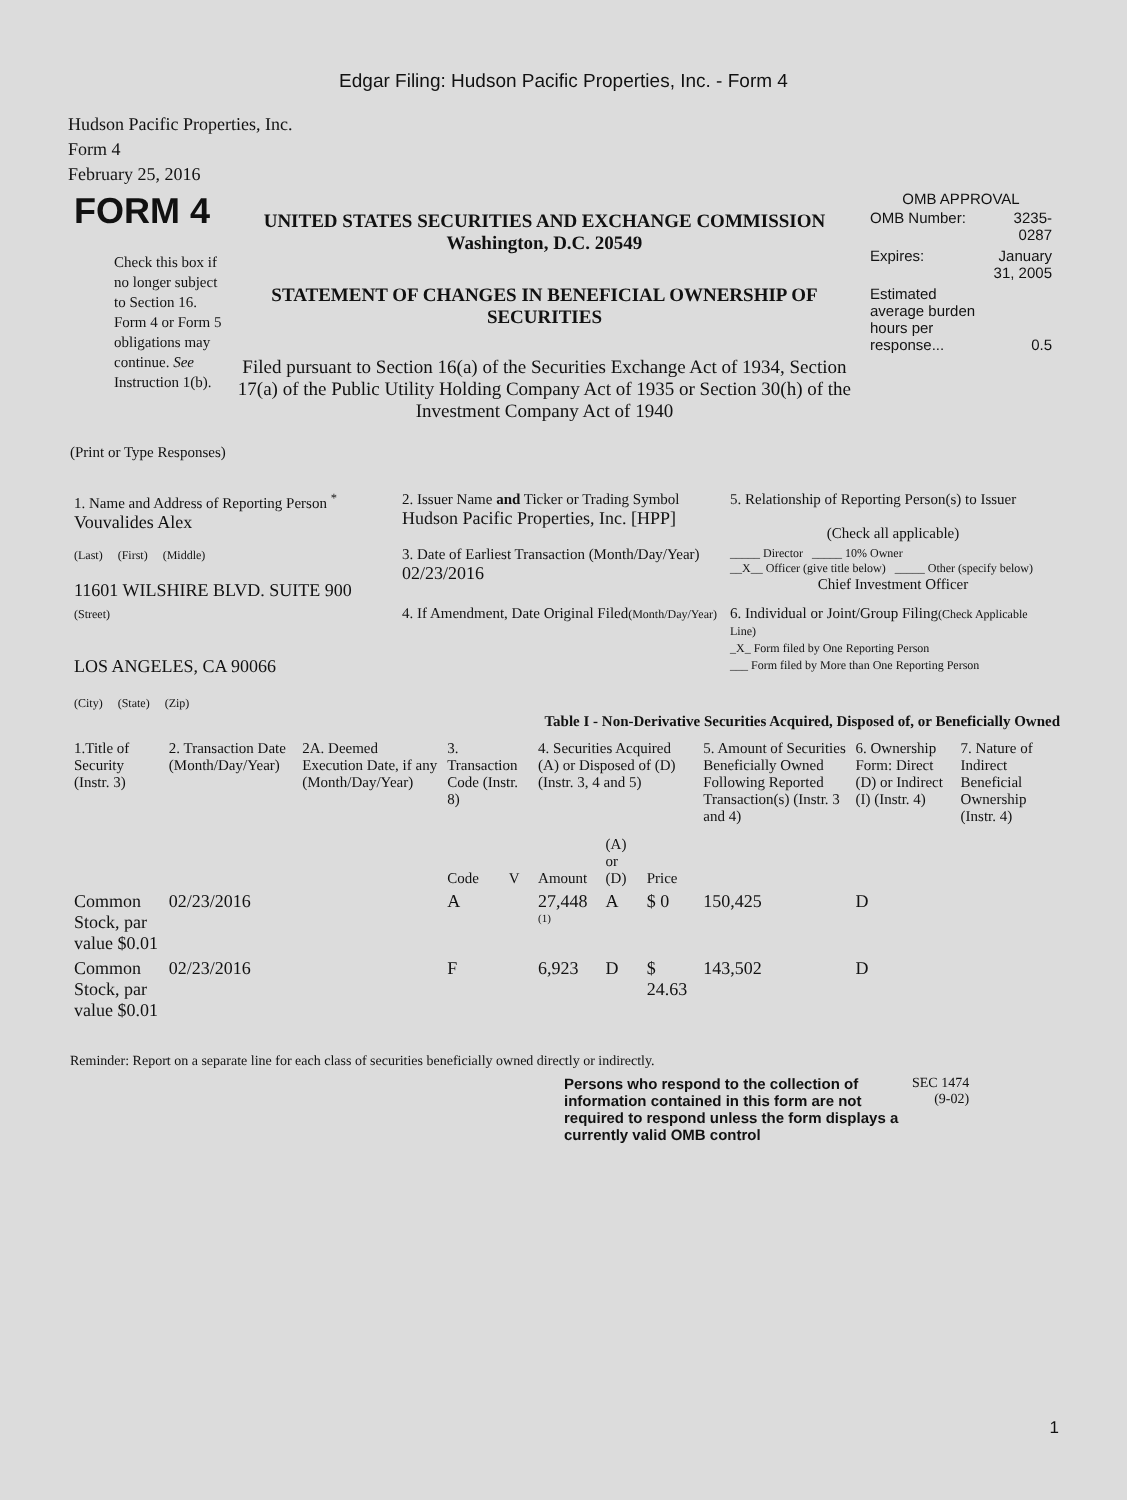Edgar Filing: Hudson Pacific Properties, Inc. - Form 4
Hudson Pacific Properties, Inc.
Form 4
February 25, 2016
| FORM 4 Check this box if no longer subject to Section 16. Form 4 or Form 5 obligations may continue. See Instruction 1(b). | UNITED STATES SECURITIES AND EXCHANGE COMMISSION Washington, D.C. 20549 STATEMENT OF CHANGES IN BENEFICIAL OWNERSHIP OF SECURITIES Filed pursuant to Section 16(a) of the Securities Exchange Act of 1934, Section 17(a) of the Public Utility Holding Company Act of 1935 or Section 30(h) of the Investment Company Act of 1940 | OMB APPROVAL / OMB Number: / 3235-0287 / / Expires: / January 31, 2005 / / Estimated average burden hours per response... / 0.5 / |
(Print or Type Responses)
| 1. Name and Address of Reporting Person <sup>*</sup> Vouvalides Alex | 2. Issuer Name and Ticker or Trading Symbol Hudson Pacific Properties, Inc. [HPP] | 5. Relationship of Reporting Person(s) to Issuer (Check all applicable) |
| (Last) (First) (Middle) 11601 WILSHIRE BLVD. SUITE 900 | 3. Date of Earliest Transaction (Month/Day/Year) 02/23/2016 | _____ Director _____ 10% Owner __X__ Officer (give title below) _____ Other (specify below) Chief Investment Officer |
| (Street) LOS ANGELES, CA 90066 (City) (State) (Zip) | 4. If Amendment, Date Original Filed (Month/Day/Year) | 6. Individual or Joint/Group Filing (Check Applicable Line) _X_ Form filed by One Reporting Person ___ Form filed by More than One Reporting Person |
Table I - Non-Derivative Securities Acquired, Disposed of, or Beneficially Owned
| 1.Title of Security (Instr. 3) | 2. Transaction Date (Month/Day/Year) | 2A. Deemed Execution Date, if any (Month/Day/Year) | 3. Transaction Code (Instr. 8) | | 4. Securities Acquired (A) or Disposed of (D) (Instr. 3, 4 and 5) | | | 5. Amount of Securities Beneficially Owned Following Reported Transaction(s) (Instr. 3 and 4) | 6. Ownership Form: Direct (D) or Indirect (I) (Instr. 4) | 7. Nature of Indirect Beneficial Ownership (Instr. 4) |
| | | | Code | V | Amount | (A) or (D) | Price | | | |
| Common Stock, par value $0.01 | 02/23/2016 | | A | | 27,448 <sup>(1)</sup> | A | $ 0 | 150,425 | D | |
| Common Stock, par value $0.01 | 02/23/2016 | | F | | 6,923 | D | $ 24.63 | 143,502 | D | |
Reminder: Report on a separate line for each class of securities beneficially owned directly or indirectly.
| Persons who respond to the collection of information contained in this form are not required to respond unless the form displays a currently valid OMB control | SEC 1474 (9-02) |
1